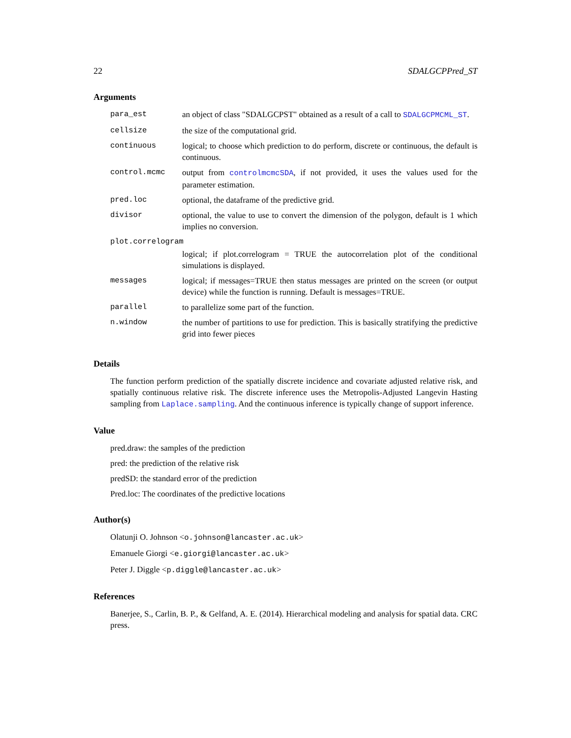22 SDALGCPPred_ST
Arguments
| para_est | an object of class "SDALGCPST" obtained as a result of a call to SDALGCPMCML_ST . |
| cellsize | the size of the computational grid. |
| continuous | logical; to choose which prediction to do perform, discrete or continuous, the default is continuous. |
| control.mcmc | output from controlmcmcSDA , if not provided, it uses the values used for the parameter estimation. |
| pred.loc | optional, the dataframe of the predictive grid. |
| divisor | optional, the value to use to convert the dimension of the polygon, default is 1 which implies no conversion. |
| plot.correlogram | |
| | logical; if plot.correlogram = TRUE the autocorrelation plot of the conditional simulations is displayed. |
| messages | logical; if messages=TRUE then status messages are printed on the screen (or output device) while the function is running. Default is messages=TRUE. |
| parallel | to parallelize some part of the function. |
| n.window | the number of partitions to use for prediction. This is basically stratifying the predictive grid into fewer pieces |
Details
The function perform prediction of the spatially discrete incidence and covariate adjusted relative risk, and spatially continuous relative risk. The discrete inference uses the Metropolis-Adjusted Langevin Hasting sampling from Laplace.sampling. And the continuous inference is typically change of support inference.
Value
pred.draw: the samples of the prediction
pred: the prediction of the relative risk
predSD: the standard error of the prediction
Pred.loc: The coordinates of the predictive locations
Author(s)
Olatunji O. Johnson <o.johnson@lancaster.ac.uk>
Emanuele Giorgi <e.giorgi@lancaster.ac.uk>
Peter J. Diggle <p.diggle@lancaster.ac.uk>
References
Banerjee, S., Carlin, B. P., & Gelfand, A. E. (2014). Hierarchical modeling and analysis for spatial data. CRC press.